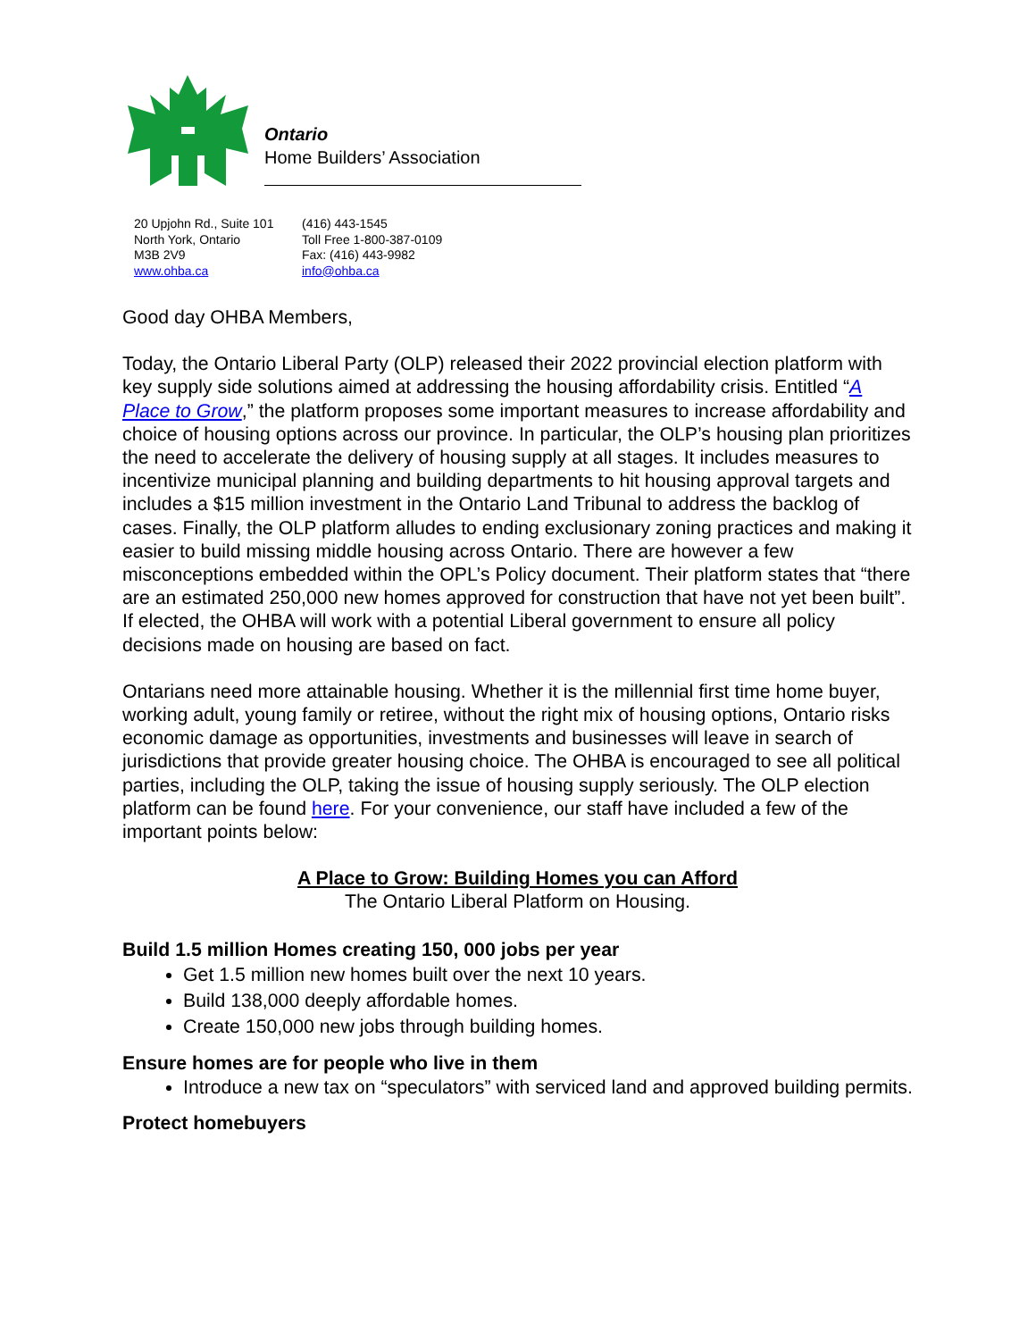Ontario
Home Builders’ Association
20 Upjohn Rd., Suite 101
North York, Ontario
M3B 2V9
www.ohba.ca
(416) 443-1545
Toll Free 1-800-387-0109
Fax: (416) 443-9982
info@ohba.ca
Good day OHBA Members,
Today, the Ontario Liberal Party (OLP) released their 2022 provincial election platform with key supply side solutions aimed at addressing the housing affordability crisis. Entitled “A Place to Grow,” the platform proposes some important measures to increase affordability and choice of housing options across our province. In particular, the OLP’s housing plan prioritizes the need to accelerate the delivery of housing supply at all stages. It includes measures to incentivize municipal planning and building departments to hit housing approval targets and includes a $15 million investment in the Ontario Land Tribunal to address the backlog of cases. Finally, the OLP platform alludes to ending exclusionary zoning practices and making it easier to build missing middle housing across Ontario. There are however a few misconceptions embedded within the OPL’s Policy document. Their platform states that “there are an estimated 250,000 new homes approved for construction that have not yet been built”. If elected, the OHBA will work with a potential Liberal government to ensure all policy decisions made on housing are based on fact.
Ontarians need more attainable housing. Whether it is the millennial first time home buyer, working adult, young family or retiree, without the right mix of housing options, Ontario risks economic damage as opportunities, investments and businesses will leave in search of jurisdictions that provide greater housing choice. The OHBA is encouraged to see all political parties, including the OLP, taking the issue of housing supply seriously. The OLP election platform can be found here. For your convenience, our staff have included a few of the important points below:
A Place to Grow: Building Homes you can Afford
The Ontario Liberal Platform on Housing.
Build 1.5 million Homes creating 150, 000 jobs per year
Get 1.5 million new homes built over the next 10 years.
Build 138,000 deeply affordable homes.
Create 150,000 new jobs through building homes.
Ensure homes are for people who live in them
Introduce a new tax on “speculators” with serviced land and approved building permits.
Protect homebuyers